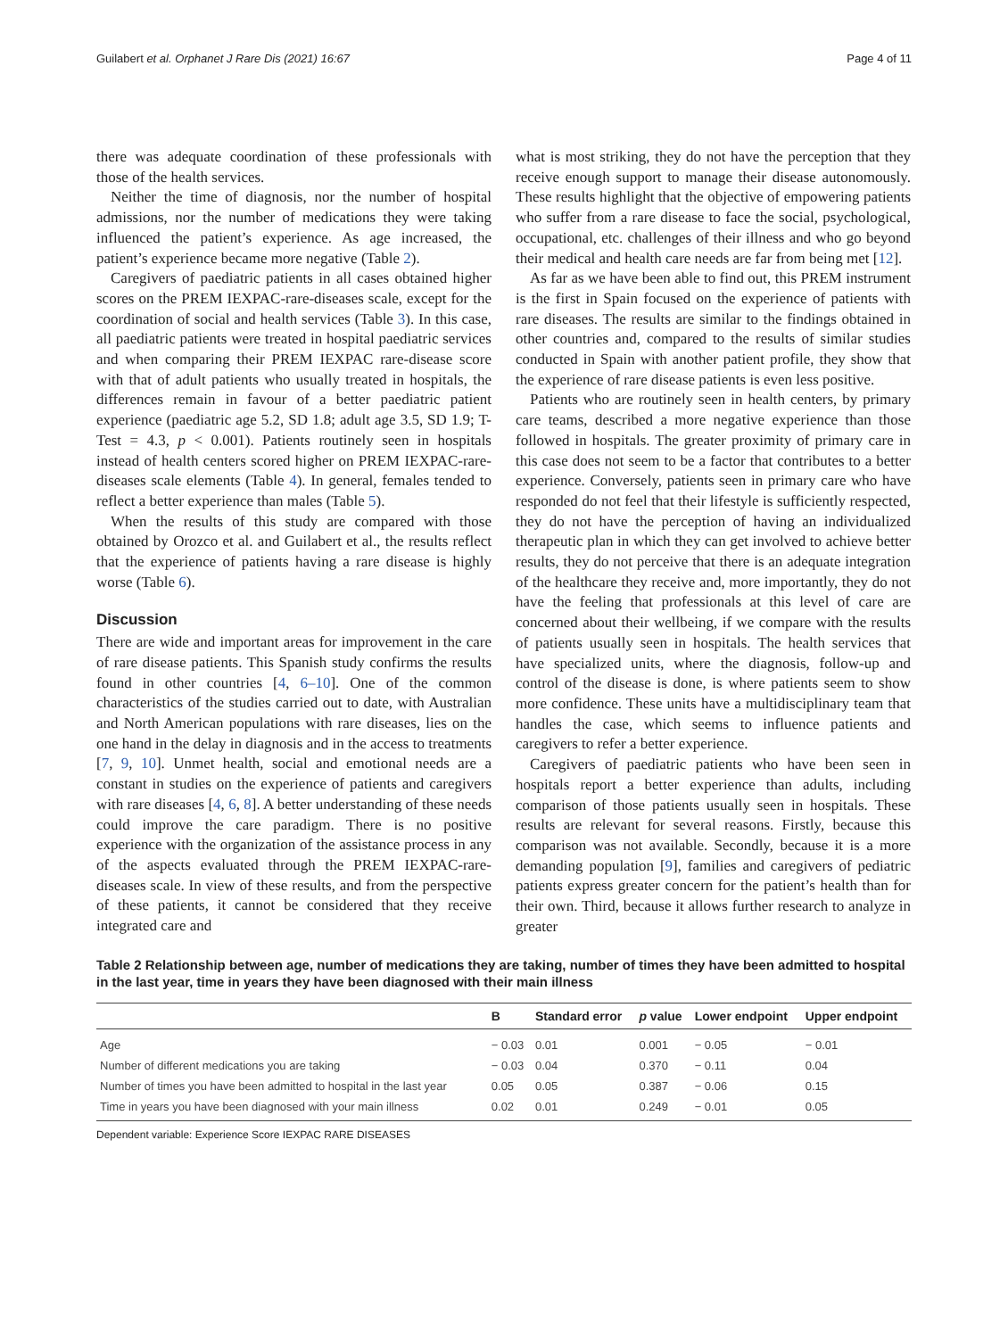Guilabert et al. Orphanet J Rare Dis (2021) 16:67 Page 4 of 11
there was adequate coordination of these professionals with those of the health services.
Neither the time of diagnosis, nor the number of hospital admissions, nor the number of medications they were taking influenced the patient’s experience. As age increased, the patient’s experience became more negative (Table 2).
Caregivers of paediatric patients in all cases obtained higher scores on the PREM IEXPAC-rare-diseases scale, except for the coordination of social and health services (Table 3). In this case, all paediatric patients were treated in hospital paediatric services and when comparing their PREM IEXPAC rare-disease score with that of adult patients who usually treated in hospitals, the differences remain in favour of a better paediatric patient experience (paediatric age 5.2, SD 1.8; adult age 3.5, SD 1.9; T-Test = 4.3, p < 0.001). Patients routinely seen in hospitals instead of health centers scored higher on PREM IEXPAC-rare-diseases scale elements (Table 4). In general, females tended to reflect a better experience than males (Table 5).
When the results of this study are compared with those obtained by Orozco et al. and Guilabert et al., the results reflect that the experience of patients having a rare disease is highly worse (Table 6).
Discussion
There are wide and important areas for improvement in the care of rare disease patients. This Spanish study confirms the results found in other countries [4, 6–10]. One of the common characteristics of the studies carried out to date, with Australian and North American populations with rare diseases, lies on the one hand in the delay in diagnosis and in the access to treatments [7, 9, 10]. Unmet health, social and emotional needs are a constant in studies on the experience of patients and caregivers with rare diseases [4, 6, 8]. A better understanding of these needs could improve the care paradigm. There is no positive experience with the organization of the assistance process in any of the aspects evaluated through the PREM IEXPAC-rare-diseases scale. In view of these results, and from the perspective of these patients, it cannot be considered that they receive integrated care and
what is most striking, they do not have the perception that they receive enough support to manage their disease autonomously. These results highlight that the objective of empowering patients who suffer from a rare disease to face the social, psychological, occupational, etc. challenges of their illness and who go beyond their medical and health care needs are far from being met [12].
As far as we have been able to find out, this PREM instrument is the first in Spain focused on the experience of patients with rare diseases. The results are similar to the findings obtained in other countries and, compared to the results of similar studies conducted in Spain with another patient profile, they show that the experience of rare disease patients is even less positive.
Patients who are routinely seen in health centers, by primary care teams, described a more negative experience than those followed in hospitals. The greater proximity of primary care in this case does not seem to be a factor that contributes to a better experience. Conversely, patients seen in primary care who have responded do not feel that their lifestyle is sufficiently respected, they do not have the perception of having an individualized therapeutic plan in which they can get involved to achieve better results, they do not perceive that there is an adequate integration of the healthcare they receive and, more importantly, they do not have the feeling that professionals at this level of care are concerned about their wellbeing, if we compare with the results of patients usually seen in hospitals. The health services that have specialized units, where the diagnosis, follow-up and control of the disease is done, is where patients seem to show more confidence. These units have a multidisciplinary team that handles the case, which seems to influence patients and caregivers to refer a better experience.
Caregivers of paediatric patients who have been seen in hospitals report a better experience than adults, including comparison of those patients usually seen in hospitals. These results are relevant for several reasons. Firstly, because this comparison was not available. Secondly, because it is a more demanding population [9], families and caregivers of pediatric patients express greater concern for the patient’s health than for their own. Third, because it allows further research to analyze in greater
Table 2 Relationship between age, number of medications they are taking, number of times they have been admitted to hospital in the last year, time in years they have been diagnosed with their main illness
| | B | Standard error | p value | Lower endpoint | Upper endpoint |
| --- | --- | --- | --- | --- | --- |
| Age | − 0.03 | 0.01 | 0.001 | − 0.05 | − 0.01 |
| Number of different medications you are taking | − 0.03 | 0.04 | 0.370 | − 0.11 | 0.04 |
| Number of times you have been admitted to hospital in the last year | 0.05 | 0.05 | 0.387 | − 0.06 | 0.15 |
| Time in years you have been diagnosed with your main illness | 0.02 | 0.01 | 0.249 | − 0.01 | 0.05 |
Dependent variable: Experience Score IEXPAC RARE DISEASES